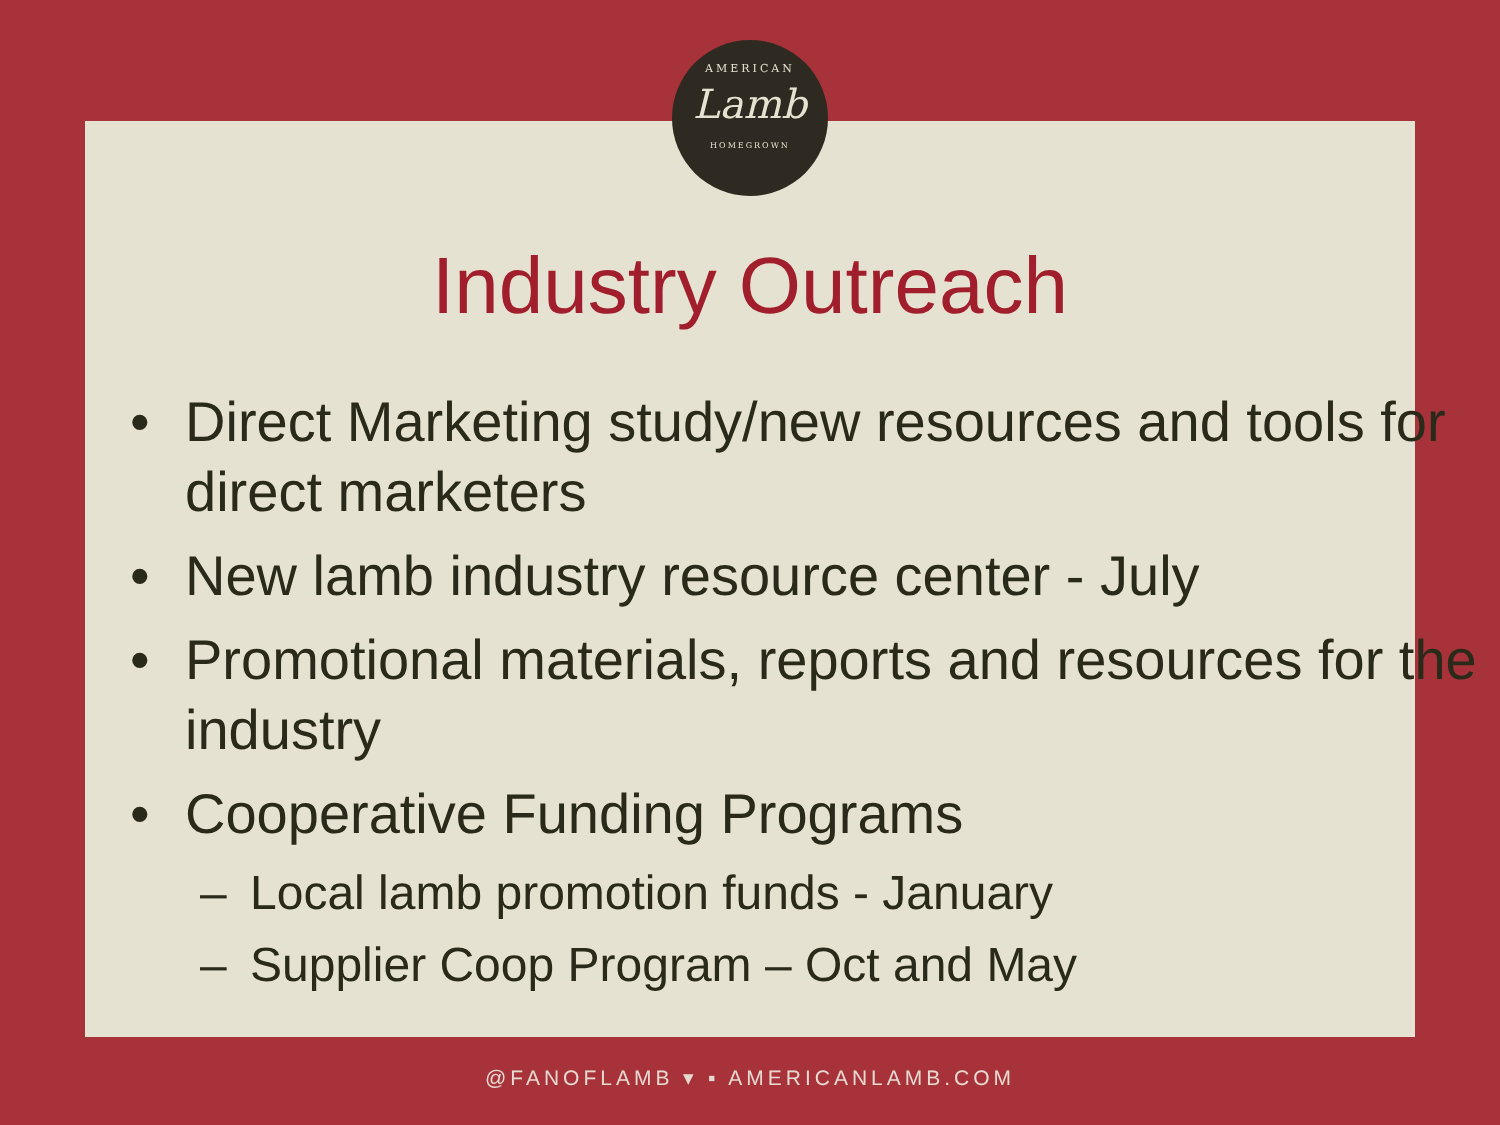AMERICAN
Lamb
HOMEGROWN
Industry Outreach
• Direct Marketing study/new resources and tools for direct marketers
• New lamb industry resource center - July
• Promotional materials, reports and resources for the industry
• Cooperative Funding Programs
– Local lamb promotion funds - January
– Supplier Coop Program – Oct and May
@FANOFLAMB ▾ ▪ AMERICANLAMB.COM